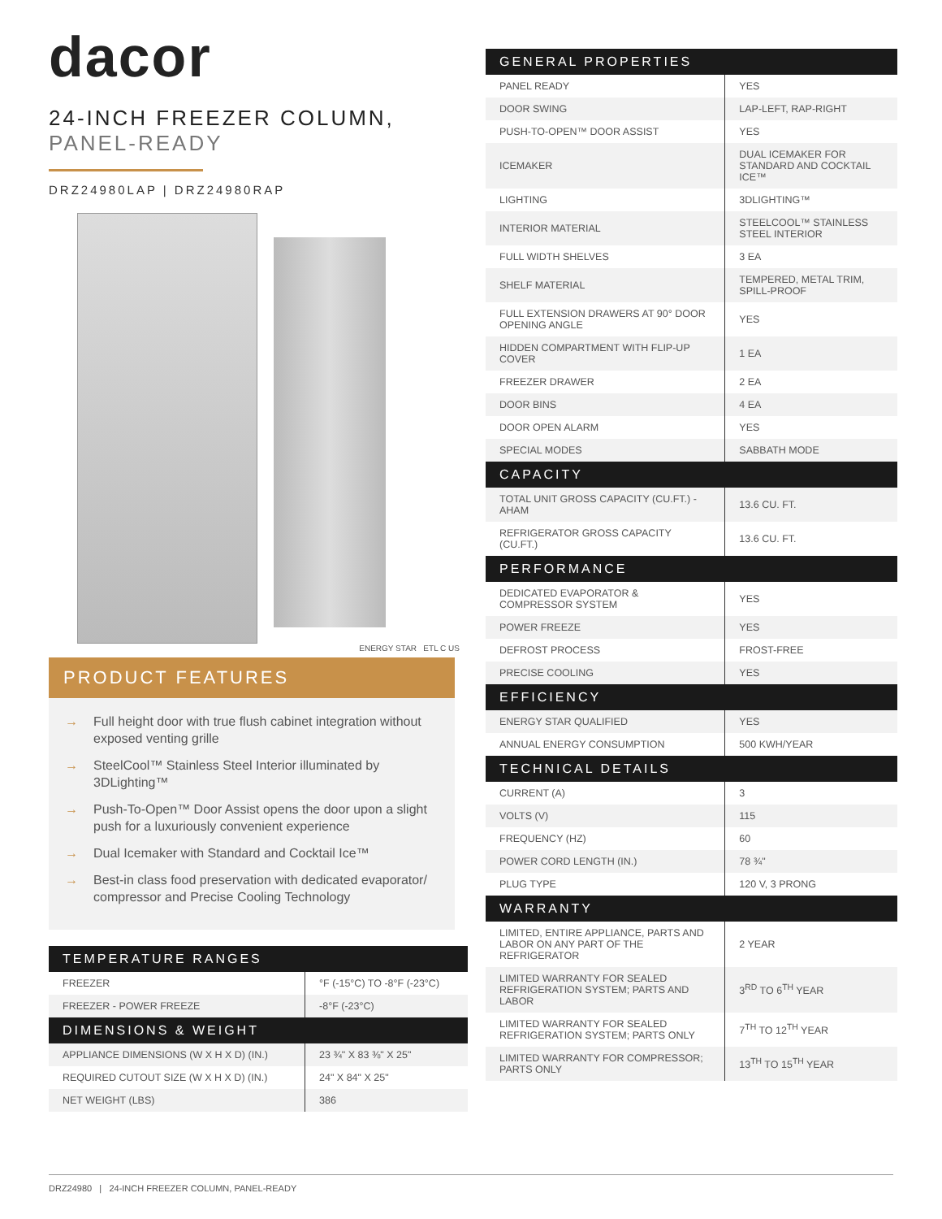dacor
24-INCH FREEZER COLUMN,
PANEL-READY
DRZ24980LAP | DRZ24980RAP
ENERGY STAR ETL C US
PRODUCT FEATURES
→ Full height door with true flush cabinet integration without exposed venting grille
→ SteelCool™ Stainless Steel Interior illuminated by 3DLighting™
→ Push-To-Open™ Door Assist opens the door upon a slight push for a luxuriously convenient experience
→ Dual Icemaker with Standard and Cocktail Ice™
→ Best-in class food preservation with dedicated evaporator/ compressor and Precise Cooling Technology
| TEMPERATURE RANGES | |
| --- | --- |
| FREEZER | °F (-15°C) TO -8°F (-23°C) |
| FREEZER - POWER FREEZE | -8°F (-23°C) |
| DIMENSIONS & WEIGHT | |
| APPLIANCE DIMENSIONS (W X H X D) (IN.) | 23 ¾" X 83 ⅜" X 25" |
| REQUIRED CUTOUT SIZE (W X H X D) (IN.) | 24" X 84" X 25" |
| NET WEIGHT (LBS) | 386 |
| GENERAL PROPERTIES | |
| --- | --- |
| PANEL READY | YES |
| DOOR SWING | LAP-LEFT, RAP-RIGHT |
| PUSH-TO-OPEN™ DOOR ASSIST | YES |
| ICEMAKER | DUAL ICEMAKER FOR STANDARD AND COCKTAIL ICE™ |
| LIGHTING | 3DLIGHTING™ |
| INTERIOR MATERIAL | STEELCOOL™ STAINLESS STEEL INTERIOR |
| FULL WIDTH SHELVES | 3 EA |
| SHELF MATERIAL | TEMPERED, METAL TRIM, SPILL-PROOF |
| FULL EXTENSION DRAWERS AT 90° DOOR OPENING ANGLE | YES |
| HIDDEN COMPARTMENT WITH FLIP-UP COVER | 1 EA |
| FREEZER DRAWER | 2 EA |
| DOOR BINS | 4 EA |
| DOOR OPEN ALARM | YES |
| SPECIAL MODES | SABBATH MODE |
| CAPACITY | |
| TOTAL UNIT GROSS CAPACITY (CU.FT.) - AHAM | 13.6 CU. FT. |
| REFRIGERATOR GROSS CAPACITY (CU.FT.) | 13.6 CU. FT. |
| PERFORMANCE | |
| DEDICATED EVAPORATOR & COMPRESSOR SYSTEM | YES |
| POWER FREEZE | YES |
| DEFROST PROCESS | FROST-FREE |
| PRECISE COOLING | YES |
| EFFICIENCY | |
| ENERGY STAR QUALIFIED | YES |
| ANNUAL ENERGY CONSUMPTION | 500 KWH/YEAR |
| TECHNICAL DETAILS | |
| CURRENT (A) | 3 |
| VOLTS (V) | 115 |
| FREQUENCY (HZ) | 60 |
| POWER CORD LENGTH (IN.) | 78 ¾" |
| PLUG TYPE | 120 V, 3 PRONG |
| WARRANTY | |
| LIMITED, ENTIRE APPLIANCE, PARTS AND LABOR ON ANY PART OF THE REFRIGERATOR | 2 YEAR |
| LIMITED WARRANTY FOR SEALED REFRIGERATION SYSTEM; PARTS AND LABOR | 3<sup>RD</sup> TO 6<sup>TH</sup> YEAR |
| LIMITED WARRANTY FOR SEALED REFRIGERATION SYSTEM; PARTS ONLY | 7<sup>TH</sup> TO 12<sup>TH</sup> YEAR |
| LIMITED WARRANTY FOR COMPRESSOR; PARTS ONLY | 13<sup>TH</sup> TO 15<sup>TH</sup> YEAR |
DRZ24980 | 24-INCH FREEZER COLUMN, PANEL-READY